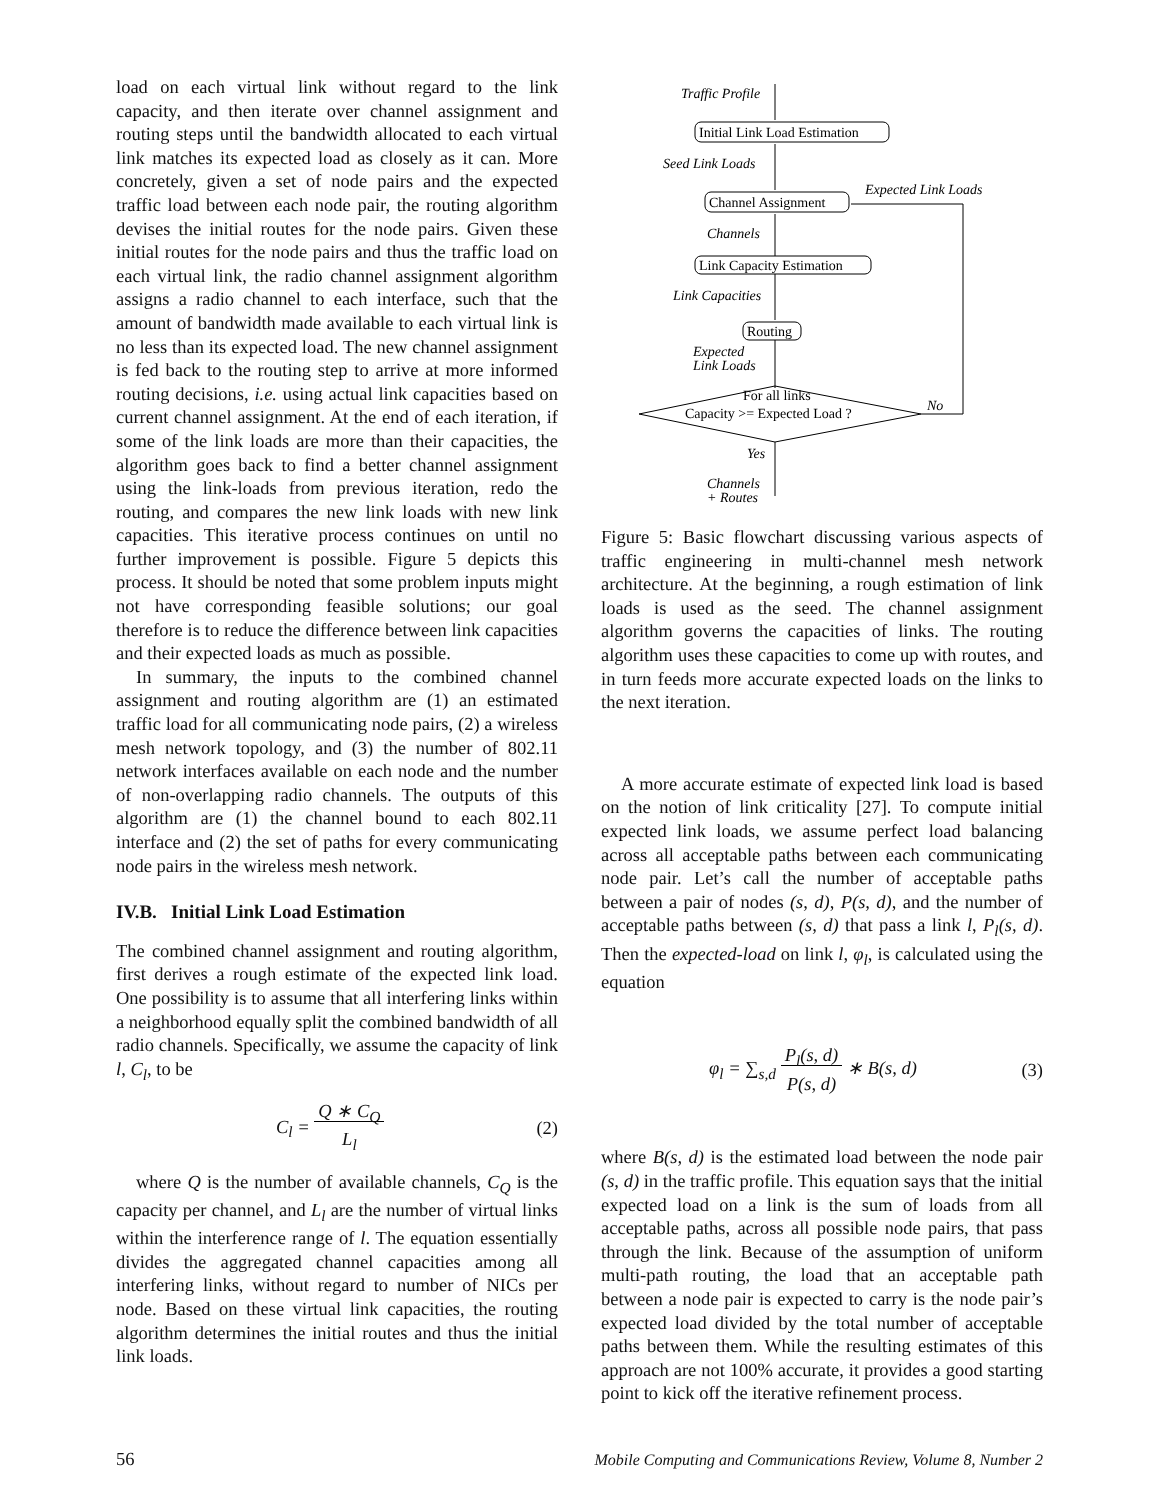load on each virtual link without regard to the link capacity, and then iterate over channel assignment and routing steps until the bandwidth allocated to each virtual link matches its expected load as closely as it can. More concretely, given a set of node pairs and the expected traffic load between each node pair, the routing algorithm devises the initial routes for the node pairs. Given these initial routes for the node pairs and thus the traffic load on each virtual link, the radio channel assignment algorithm assigns a radio channel to each interface, such that the amount of bandwidth made available to each virtual link is no less than its expected load. The new channel assignment is fed back to the routing step to arrive at more informed routing decisions, i.e. using actual link capacities based on current channel assignment. At the end of each iteration, if some of the link loads are more than their capacities, the algorithm goes back to find a better channel assignment using the link-loads from previous iteration, redo the routing, and compares the new link loads with new link capacities. This iterative process continues on until no further improvement is possible. Figure 5 depicts this process. It should be noted that some problem inputs might not have corresponding feasible solutions; our goal therefore is to reduce the difference between link capacities and their expected loads as much as possible.
In summary, the inputs to the combined channel assignment and routing algorithm are (1) an estimated traffic load for all communicating node pairs, (2) a wireless mesh network topology, and (3) the number of 802.11 network interfaces available on each node and the number of non-overlapping radio channels. The outputs of this algorithm are (1) the channel bound to each 802.11 interface and (2) the set of paths for every communicating node pairs in the wireless mesh network.
IV.B. Initial Link Load Estimation
The combined channel assignment and routing algorithm, first derives a rough estimate of the expected link load. One possibility is to assume that all interfering links within a neighborhood equally split the combined bandwidth of all radio channels. Specifically, we assume the capacity of link l, C<sub>l</sub>, to be
C<sub>l</sub> = Q ∗ C<sub>Q</sub>
L<sub>l</sub> (2)
where Q is the number of available channels, C<sub>Q</sub> is the capacity per channel, and L<sub>l</sub> are the number of virtual links within the interference range of l. The equation essentially divides the aggregated channel capacities among all interfering links, without regard to number of NICs per node. Based on these virtual link capacities, the routing algorithm determines the initial routes and thus the initial link loads.
Traffic Profile
Seed Link Loads
Expected Link Loads
Channels
Link Capacities
Expected
Link Loads
No
Yes
Channels
+ Routes
Initial Link Load Estimation
Channel Assignment
Link Capacity Estimation
Routing
For all links
Capacity >= Expected Load ?
Figure 5: Basic flowchart discussing various aspects of traffic engineering in multi-channel mesh network architecture. At the beginning, a rough estimation of link loads is used as the seed. The channel assignment algorithm governs the capacities of links. The routing algorithm uses these capacities to come up with routes, and in turn feeds more accurate expected loads on the links to the next iteration.
A more accurate estimate of expected link load is based on the notion of link criticality [27]. To compute initial expected link loads, we assume perfect load balancing across all acceptable paths between each communicating node pair. Let’s call the number of acceptable paths between a pair of nodes (s, d), P(s, d), and the number of acceptable paths between (s, d) that pass a link l, P<sub>l</sub>(s, d). Then the expected-load on link l, φ<sub>l</sub>, is calculated using the equation
φ<sub>l</sub> = ∑<sub>s,d</sub> P<sub>l</sub>(s, d)
P(s, d) ∗ B(s, d) (3)
where B(s, d) is the estimated load between the node pair (s, d) in the traffic profile. This equation says that the initial expected load on a link is the sum of loads from all acceptable paths, across all possible node pairs, that pass through the link. Because of the assumption of uniform multi-path routing, the load that an acceptable path between a node pair is expected to carry is the node pair’s expected load divided by the total number of acceptable paths between them. While the resulting estimates of this approach are not 100% accurate, it provides a good starting point to kick off the iterative refinement process.
56 Mobile Computing and Communications Review, Volume 8, Number 2